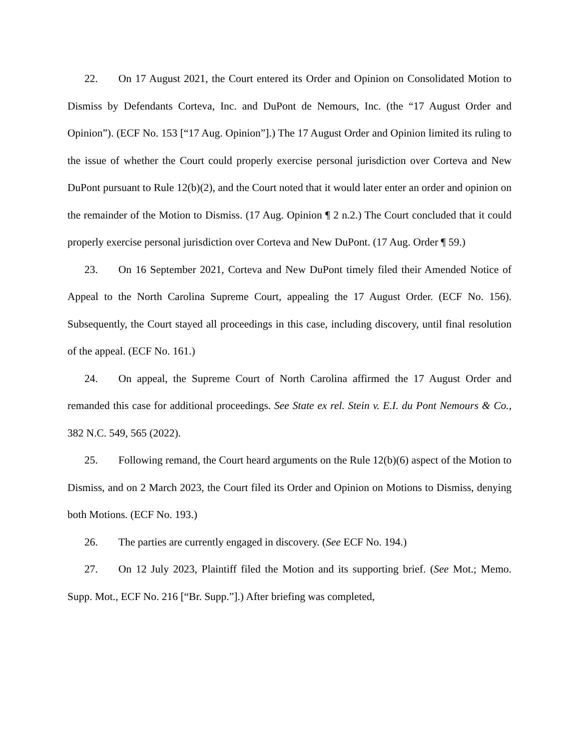22. On 17 August 2021, the Court entered its Order and Opinion on Consolidated Motion to Dismiss by Defendants Corteva, Inc. and DuPont de Nemours, Inc. (the “17 August Order and Opinion”). (ECF No. 153 [“17 Aug. Opinion”].) The 17 August Order and Opinion limited its ruling to the issue of whether the Court could properly exercise personal jurisdiction over Corteva and New DuPont pursuant to Rule 12(b)(2), and the Court noted that it would later enter an order and opinion on the remainder of the Motion to Dismiss. (17 Aug. Opinion ¶ 2 n.2.) The Court concluded that it could properly exercise personal jurisdiction over Corteva and New DuPont. (17 Aug. Order ¶ 59.)
23. On 16 September 2021, Corteva and New DuPont timely filed their Amended Notice of Appeal to the North Carolina Supreme Court, appealing the 17 August Order. (ECF No. 156). Subsequently, the Court stayed all proceedings in this case, including discovery, until final resolution of the appeal. (ECF No. 161.)
24. On appeal, the Supreme Court of North Carolina affirmed the 17 August Order and remanded this case for additional proceedings. See State ex rel. Stein v. E.I. du Pont Nemours & Co., 382 N.C. 549, 565 (2022).
25. Following remand, the Court heard arguments on the Rule 12(b)(6) aspect of the Motion to Dismiss, and on 2 March 2023, the Court filed its Order and Opinion on Motions to Dismiss, denying both Motions. (ECF No. 193.)
26. The parties are currently engaged in discovery. (See ECF No. 194.)
27. On 12 July 2023, Plaintiff filed the Motion and its supporting brief. (See Mot.; Memo. Supp. Mot., ECF No. 216 [“Br. Supp.”].) After briefing was completed,